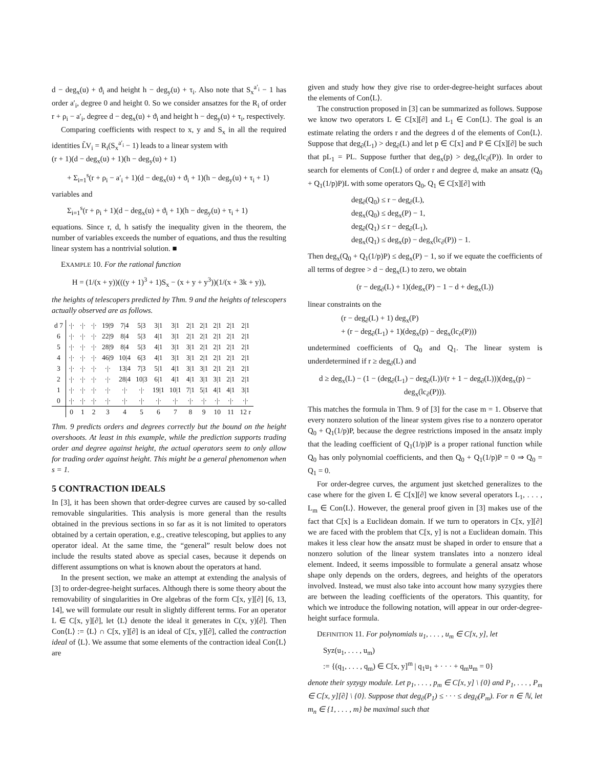d − deg<sub>x</sub>(u) + ϑ<sub>i</sub> and height h − deg<sub>y</sub>(u) + τ<sub>i</sub>. Also note that S<sub>x</sub><sup>a′<sub>i</sub></sup> − 1 has order a′<sub>i</sub>, degree 0 and height 0. So we consider ansatzes for the R<sub>i</sub> of order r + ρ<sub>i</sub> − a′<sub>i</sub>, degree d − deg<sub>x</sub>(u) + ϑ<sub>i</sub> and height h − deg<sub>y</sub>(u) + τ<sub>i</sub>, respectively.
Comparing coefficients with respect to x, y and S<sub>x</sub> in all the required identities L̃V<sub>i</sub> = R<sub>i</sub>(S<sub>x</sub><sup>a′<sub>i</sub></sup> − 1) leads to a linear system with
(r + 1)(d − deg<sub>x</sub>(u) + 1)(h − deg<sub>y</sub>(u) + 1)
+ Σ<sub>i=1</sub><sup>s</sup>(r + ρ<sub>i</sub> − a′<sub>i</sub> + 1)(d − deg<sub>x</sub>(u) + ϑ<sub>i</sub> + 1)(h − deg<sub>y</sub>(u) + τ<sub>i</sub> + 1)
variables and
Σ<sub>i=1</sub><sup>s</sup>(r + ρ<sub>i</sub> + 1)(d − deg<sub>x</sub>(u) + ϑ<sub>i</sub> + 1)(h − deg<sub>y</sub>(u) + τ<sub>i</sub> + 1)
equations. Since r, d, h satisfy the inequality given in the theorem, the number of variables exceeds the number of equations, and thus the resulting linear system has a nontrivial solution. ■
EXAMPLE 10. For the rational function
H = (1/(x + y))(((y + 1)<sup>3</sup> + 1)S<sub>x</sub> − (x + y + y<sup>3</sup>))(1/(x + 3k + y)),
the heights of telescopers predicted by Thm. 9 and the heights of telescopers actually observed are as follows.
| d 7 | ·/· | ·/· | ·/· | 19/9 | 7/4 | 5/3 | 3/1 | 3/1 | 2/1 | 2/1 | 2/1 | 2/1 | 2/1 |
| 6 | ·/· | ·/· | ·/· | 22/9 | 8/4 | 5/3 | 4/1 | 3/1 | 2/1 | 2/1 | 2/1 | 2/1 | 2/1 |
| 5 | ·/· | ·/· | ·/· | 28/9 | 8/4 | 5/3 | 4/1 | 3/1 | 3/1 | 2/1 | 2/1 | 2/1 | 2/1 |
| 4 | ·/· | ·/· | ·/· | 46/9 | 10/4 | 6/3 | 4/1 | 3/1 | 3/1 | 2/1 | 2/1 | 2/1 | 2/1 |
| 3 | ·/· | ·/· | ·/· | ·/· | 13/4 | 7/3 | 5/1 | 4/1 | 3/1 | 3/1 | 2/1 | 2/1 | 2/1 |
| 2 | ·/· | ·/· | ·/· | ·/· | 28/4 | 10/3 | 6/1 | 4/1 | 4/1 | 3/1 | 3/1 | 2/1 | 2/1 |
| 1 | ·/· | ·/· | ·/· | ·/· | ·/· | ·/· | 19/1 | 10/1 | 7/1 | 5/1 | 4/1 | 4/1 | 3/1 |
| 0 | ·/· | ·/· | ·/· | ·/· | ·/· | ·/· | ·/· | ·/· | ·/· | ·/· | ·/· | ·/· | ·/· |
| | 0 | 1 | 2 | 3 | 4 | 5 | 6 | 7 | 8 | 9 | 10 | 11 | 12 r |
Thm. 9 predicts orders and degrees correctly but the bound on the height overshoots. At least in this example, while the prediction supports trading order and degree against height, the actual operators seem to only allow for trading order against height. This might be a general phenomenon when s = 1.
5 CONTRACTION IDEALS
In [3], it has been shown that order-degree curves are caused by so-called removable singularities. This analysis is more general than the results obtained in the previous sections in so far as it is not limited to operators obtained by a certain operation, e.g., creative telescoping, but applies to any operator ideal. At the same time, the “general” result below does not include the results stated above as special cases, because it depends on different assumptions on what is known about the operators at hand.
In the present section, we make an attempt at extending the analysis of [3] to order-degree-height surfaces. Although there is some theory about the removability of singularities in Ore algebras of the form C[x, y][∂] [6, 13, 14], we will formulate our result in slightly different terms. For an operator L ∈ C[x, y][∂], let ⟨L⟩ denote the ideal it generates in C(x, y)[∂]. Then Con⟨L⟩ := ⟨L⟩ ∩ C[x, y][∂] is an ideal of C[x, y][∂], called the contraction ideal of ⟨L⟩. We assume that some elements of the contraction ideal Con⟨L⟩ are
given and study how they give rise to order-degree-height surfaces about the elements of Con⟨L⟩.
The construction proposed in [3] can be summarized as follows. Suppose we know two operators L ∈ C[x][∂] and L<sub>1</sub> ∈ Con⟨L⟩. The goal is an estimate relating the orders r and the degrees d of the elements of Con⟨L⟩. Suppose that deg<sub>∂</sub>(L<sub>1</sub>) > deg<sub>∂</sub>(L) and let p ∈ C[x] and P ∈ C[x][∂] be such that pL<sub>1</sub> = PL. Suppose further that deg<sub>x</sub>(p) > deg<sub>x</sub>(lc<sub>∂</sub>(P)). In order to search for elements of Con⟨L⟩ of order r and degree d, make an ansatz (Q<sub>0</sub> + Q<sub>1</sub>(1/p)P)L with some operators Q<sub>0</sub>, Q<sub>1</sub> ∈ C[x][∂] with
deg<sub>∂</sub>(Q<sub>0</sub>) ≤ r − deg<sub>∂</sub>(L),
deg<sub>x</sub>(Q<sub>0</sub>) ≤ deg<sub>x</sub>(P) − 1,
deg<sub>∂</sub>(Q<sub>1</sub>) ≤ r − deg<sub>∂</sub>(L<sub>1</sub>),
deg<sub>x</sub>(Q<sub>1</sub>) ≤ deg<sub>x</sub>(p) − deg<sub>x</sub>(lc<sub>∂</sub>(P)) − 1.
Then deg<sub>x</sub>(Q<sub>0</sub> + Q<sub>1</sub>(1/p)P) ≤ deg<sub>x</sub>(P) − 1, so if we equate the coefficients of all terms of degree > d − deg<sub>x</sub>(L) to zero, we obtain
(r − deg<sub>∂</sub>(L) + 1)(deg<sub>x</sub>(P) − 1 − d + deg<sub>x</sub>(L))
linear constraints on the
(r − deg<sub>∂</sub>(L) + 1) deg<sub>x</sub>(P)
+ (r − deg<sub>∂</sub>(L<sub>1</sub>) + 1)(deg<sub>x</sub>(p) − deg<sub>x</sub>(lc<sub>∂</sub>(P)))
undetermined coefficients of Q<sub>0</sub> and Q<sub>1</sub>. The linear system is underdetermined if r ≥ deg<sub>∂</sub>(L) and
d ≥ deg<sub>x</sub>(L) − (1 − (deg<sub>∂</sub>(L<sub>1</sub>) − deg<sub>∂</sub>(L))/(r + 1 − deg<sub>∂</sub>(L)))(deg<sub>x</sub>(p) − deg<sub>x</sub>(lc<sub>∂</sub>(P))).
This matches the formula in Thm. 9 of [3] for the case m = 1. Observe that every nonzero solution of the linear system gives rise to a nonzero operator Q<sub>0</sub> + Q<sub>1</sub>(1/p)P, because the degree restrictions imposed in the ansatz imply that the leading coefficient of Q<sub>1</sub>(1/p)P is a proper rational function while Q<sub>0</sub> has only polynomial coefficients, and then Q<sub>0</sub> + Q<sub>1</sub>(1/p)P = 0 ⇒ Q<sub>0</sub> = Q<sub>1</sub> = 0.
For order-degree curves, the argument just sketched generalizes to the case where for the given L ∈ C[x][∂] we know several operators L<sub>1</sub>, . . . , L<sub>m</sub> ∈ Con⟨L⟩. However, the general proof given in [3] makes use of the fact that C[x] is a Euclidean domain. If we turn to operators in C[x, y][∂] we are faced with the problem that C[x, y] is not a Euclidean domain. This makes it less clear how the ansatz must be shaped in order to ensure that a nonzero solution of the linear system translates into a nonzero ideal element. Indeed, it seems impossible to formulate a general ansatz whose shape only depends on the orders, degrees, and heights of the operators involved. Instead, we must also take into account how many syzygies there are between the leading coefficients of the operators. This quantity, for which we introduce the following notation, will appear in our order-degree-height surface formula.
DEFINITION 11. For polynomials u<sub>1</sub>, . . . , u<sub>m</sub> ∈ C[x, y], let
Syz(u<sub>1</sub>, . . . , u<sub>m</sub>)
:= {(q<sub>1</sub>, . . . , q<sub>m</sub>) ∈ C[x, y]<sup>m</sup> | q<sub>1</sub>u<sub>1</sub> + · · · + q<sub>m</sub>u<sub>m</sub> = 0}
denote their syzygy module. Let p<sub>1</sub>, . . . , p<sub>m</sub> ∈ C[x, y] \ {0} and P<sub>1</sub>, . . . , P<sub>m</sub> ∈ C[x, y][∂] \ {0}. Suppose that deg<sub>∂</sub>(P<sub>1</sub>) ≤ · · · ≤ deg<sub>∂</sub>(P<sub>m</sub>). For n ∈ ℕ, let m<sub>n</sub> ∈ {1, . . . , m} be maximal such that